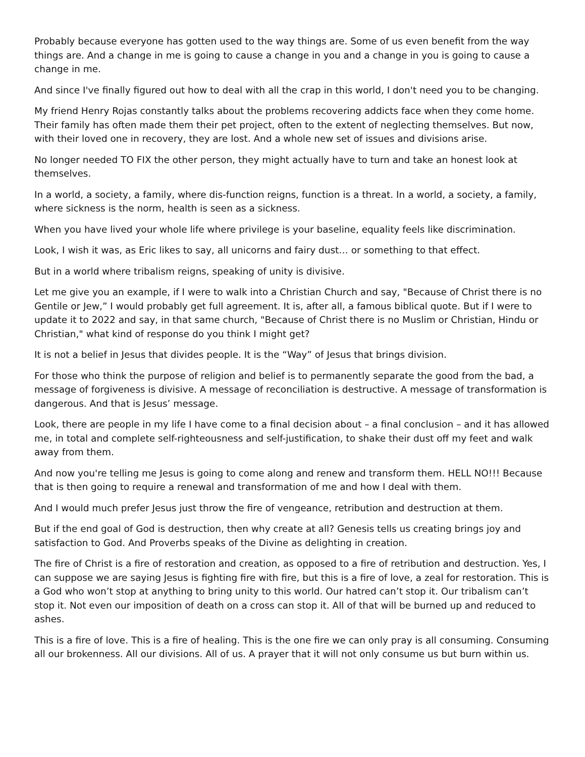Probably because everyone has gotten used to the way things are. Some of us even benefit from the way things are. And a change in me is going to cause a change in you and a change in you is going to cause a change in me.
And since I've finally figured out how to deal with all the crap in this world, I don't need you to be changing.
My friend Henry Rojas constantly talks about the problems recovering addicts face when they come home. Their family has often made them their pet project, often to the extent of neglecting themselves. But now, with their loved one in recovery, they are lost. And a whole new set of issues and divisions arise.
No longer needed TO FIX the other person, they might actually have to turn and take an honest look at themselves.
In a world, a society, a family, where dis-function reigns, function is a threat. In a world, a society, a family, where sickness is the norm, health is seen as a sickness.
When you have lived your whole life where privilege is your baseline, equality feels like discrimination.
Look, I wish it was, as Eric likes to say, all unicorns and fairy dust… or something to that effect.
But in a world where tribalism reigns, speaking of unity is divisive.
Let me give you an example, if I were to walk into a Christian Church and say, "Because of Christ there is no Gentile or Jew,” I would probably get full agreement. It is, after all, a famous biblical quote. But if I were to update it to 2022 and say, in that same church, "Because of Christ there is no Muslim or Christian, Hindu or Christian," what kind of response do you think I might get?
It is not a belief in Jesus that divides people. It is the “Way” of Jesus that brings division.
For those who think the purpose of religion and belief is to permanently separate the good from the bad, a message of forgiveness is divisive. A message of reconciliation is destructive. A message of transformation is dangerous. And that is Jesus’ message.
Look, there are people in my life I have come to a final decision about – a final conclusion – and it has allowed me, in total and complete self-righteousness and self-justification, to shake their dust off my feet and walk away from them.
And now you're telling me Jesus is going to come along and renew and transform them. HELL NO!!! Because that is then going to require a renewal and transformation of me and how I deal with them.
And I would much prefer Jesus just throw the fire of vengeance, retribution and destruction at them.
But if the end goal of God is destruction, then why create at all? Genesis tells us creating brings joy and satisfaction to God. And Proverbs speaks of the Divine as delighting in creation.
The fire of Christ is a fire of restoration and creation, as opposed to a fire of retribution and destruction. Yes, I can suppose we are saying Jesus is fighting fire with fire, but this is a fire of love, a zeal for restoration. This is a God who won’t stop at anything to bring unity to this world. Our hatred can’t stop it. Our tribalism can’t stop it. Not even our imposition of death on a cross can stop it. All of that will be burned up and reduced to ashes.
This is a fire of love. This is a fire of healing. This is the one fire we can only pray is all consuming. Consuming all our brokenness. All our divisions. All of us. A prayer that it will not only consume us but burn within us.